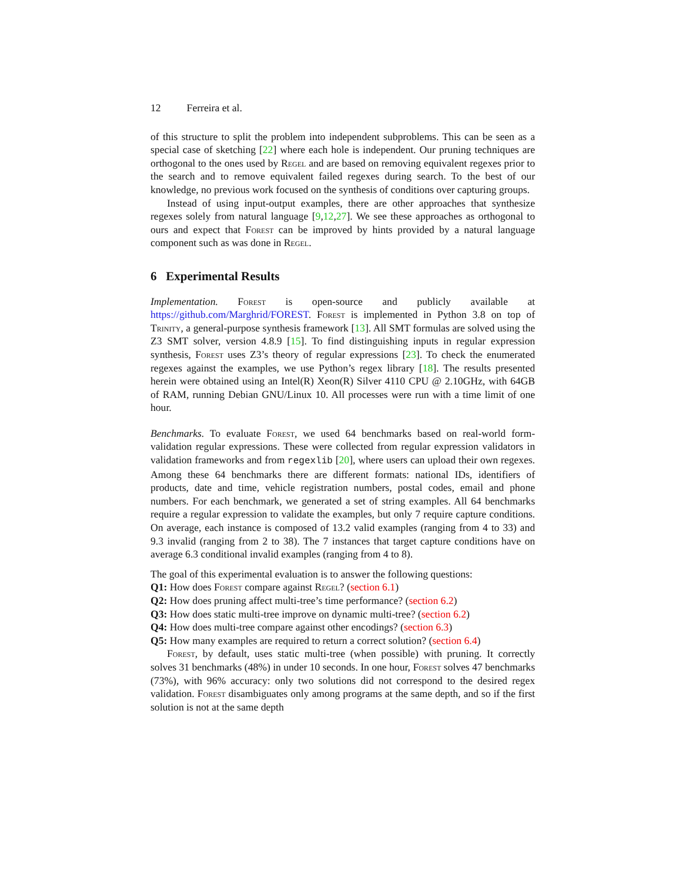12 Ferreira et al.
of this structure to split the problem into independent subproblems. This can be seen as a special case of sketching [22] where each hole is independent. Our pruning techniques are orthogonal to the ones used by Regel and are based on removing equivalent regexes prior to the search and to remove equivalent failed regexes during search. To the best of our knowledge, no previous work focused on the synthesis of conditions over capturing groups.
Instead of using input-output examples, there are other approaches that synthesize regexes solely from natural language [9,12,27]. We see these approaches as orthogonal to ours and expect that Forest can be improved by hints provided by a natural language component such as was done in Regel.
6 Experimental Results
Implementation. Forest is open-source and publicly available at https://github.com/Marghrid/FOREST. Forest is implemented in Python 3.8 on top of Trinity, a general-purpose synthesis framework [13]. All SMT formulas are solved using the Z3 SMT solver, version 4.8.9 [15]. To find distinguishing inputs in regular expression synthesis, Forest uses Z3’s theory of regular expressions [23]. To check the enumerated regexes against the examples, we use Python’s regex library [18]. The results presented herein were obtained using an Intel(R) Xeon(R) Silver 4110 CPU @ 2.10GHz, with 64GB of RAM, running Debian GNU/Linux 10. All processes were run with a time limit of one hour.
Benchmarks. To evaluate Forest, we used 64 benchmarks based on real-world form-validation regular expressions. These were collected from regular expression validators in validation frameworks and from regexlib [20], where users can upload their own regexes. Among these 64 benchmarks there are different formats: national IDs, identifiers of products, date and time, vehicle registration numbers, postal codes, email and phone numbers. For each benchmark, we generated a set of string examples. All 64 benchmarks require a regular expression to validate the examples, but only 7 require capture conditions. On average, each instance is composed of 13.2 valid examples (ranging from 4 to 33) and 9.3 invalid (ranging from 2 to 38). The 7 instances that target capture conditions have on average 6.3 conditional invalid examples (ranging from 4 to 8).
The goal of this experimental evaluation is to answer the following questions:
Q1: How does Forest compare against Regel? (section 6.1)
Q2: How does pruning affect multi-tree’s time performance? (section 6.2)
Q3: How does static multi-tree improve on dynamic multi-tree? (section 6.2)
Q4: How does multi-tree compare against other encodings? (section 6.3)
Q5: How many examples are required to return a correct solution? (section 6.4)
Forest, by default, uses static multi-tree (when possible) with pruning. It correctly solves 31 benchmarks (48%) in under 10 seconds. In one hour, Forest solves 47 benchmarks (73%), with 96% accuracy: only two solutions did not correspond to the desired regex validation. Forest disambiguates only among programs at the same depth, and so if the first solution is not at the same depth